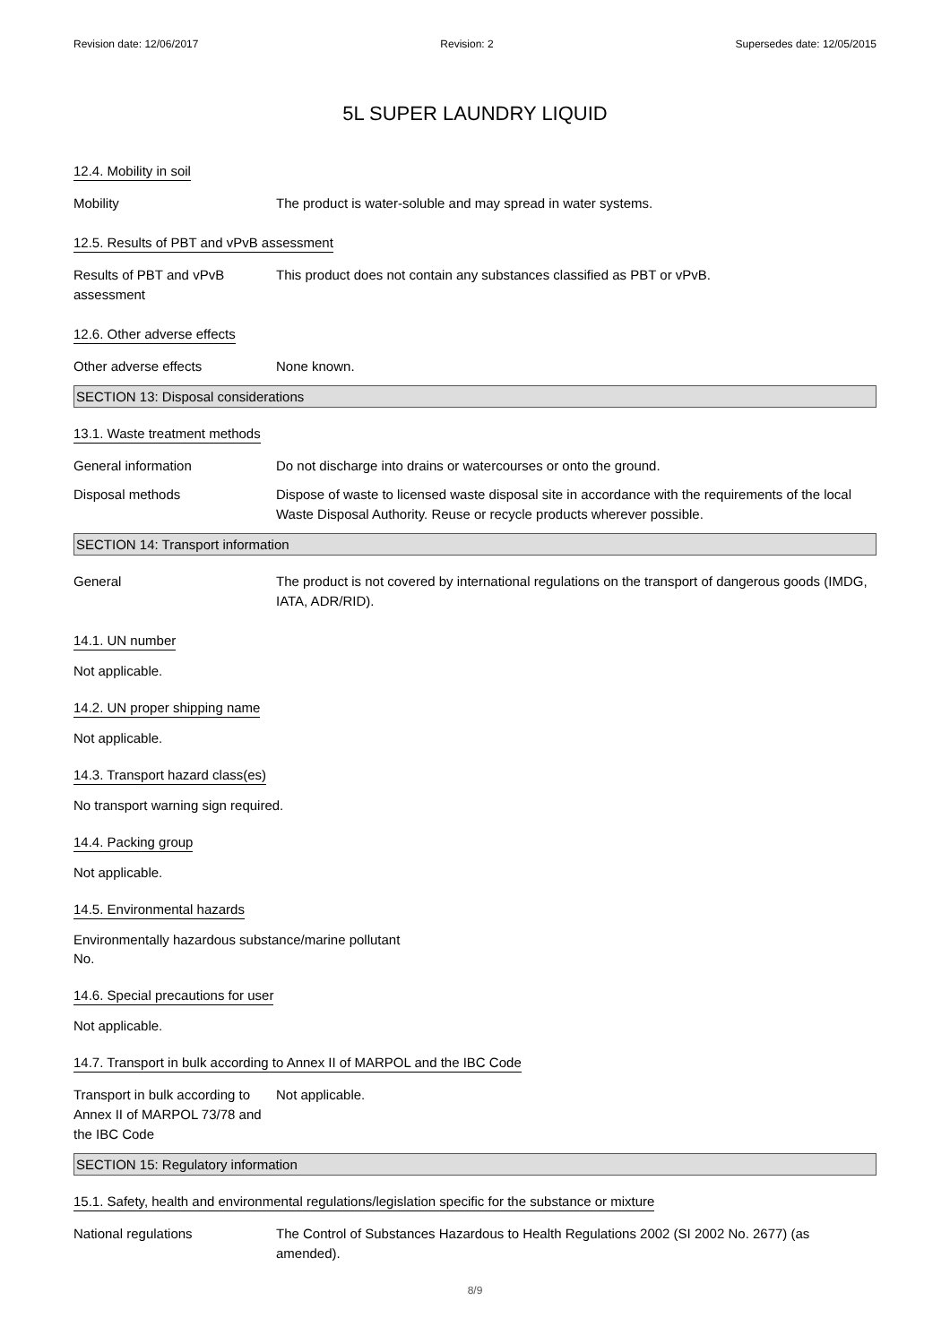Revision date: 12/06/2017 Revision: 2 Supersedes date: 12/05/2015
5L SUPER LAUNDRY LIQUID
12.4. Mobility in soil
Mobility The product is water-soluble and may spread in water systems.
12.5. Results of PBT and vPvB assessment
Results of PBT and vPvB assessment
This product does not contain any substances classified as PBT or vPvB.
12.6. Other adverse effects
Other adverse effects None known.
SECTION 13: Disposal considerations
13.1. Waste treatment methods
General information Do not discharge into drains or watercourses or onto the ground.
Disposal methods Dispose of waste to licensed waste disposal site in accordance with the requirements of the local Waste Disposal Authority. Reuse or recycle products wherever possible.
SECTION 14: Transport information
General The product is not covered by international regulations on the transport of dangerous goods (IMDG, IATA, ADR/RID).
14.1. UN number
Not applicable.
14.2. UN proper shipping name
Not applicable.
14.3. Transport hazard class(es)
No transport warning sign required.
14.4. Packing group
Not applicable.
14.5. Environmental hazards
Environmentally hazardous substance/marine pollutant
No.
14.6. Special precautions for user
Not applicable.
14.7. Transport in bulk according to Annex II of MARPOL and the IBC Code
Transport in bulk according to Annex II of MARPOL 73/78 and the IBC Code
Not applicable.
SECTION 15: Regulatory information
15.1. Safety, health and environmental regulations/legislation specific for the substance or mixture
National regulations The Control of Substances Hazardous to Health Regulations 2002 (SI 2002 No. 2677) (as amended).
8/9